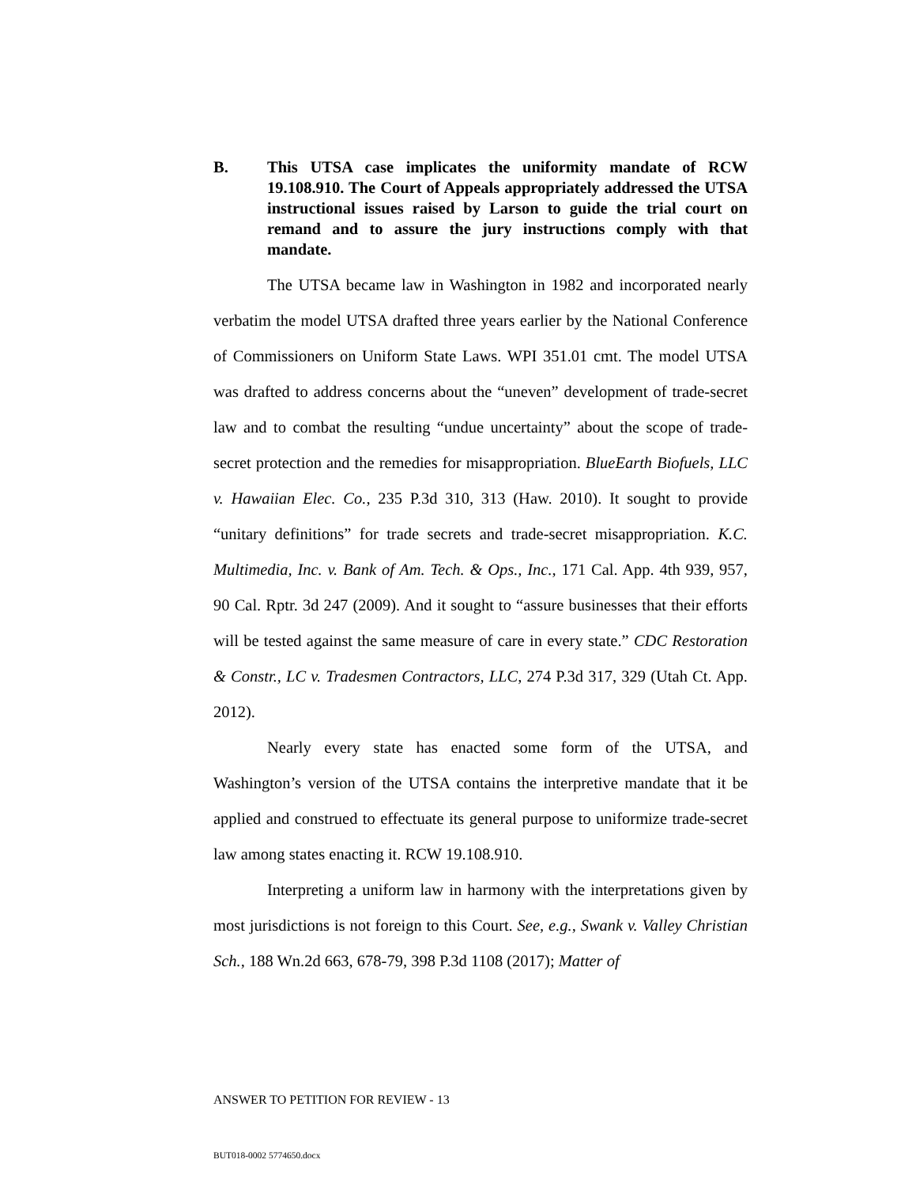B. This UTSA case implicates the uniformity mandate of RCW 19.108.910. The Court of Appeals appropriately addressed the UTSA instructional issues raised by Larson to guide the trial court on remand and to assure the jury instructions comply with that mandate.
The UTSA became law in Washington in 1982 and incorporated nearly verbatim the model UTSA drafted three years earlier by the National Conference of Commissioners on Uniform State Laws. WPI 351.01 cmt. The model UTSA was drafted to address concerns about the “uneven” development of trade-secret law and to combat the resulting “undue uncertainty” about the scope of trade-secret protection and the remedies for misappropriation. BlueEarth Biofuels, LLC v. Hawaiian Elec. Co., 235 P.3d 310, 313 (Haw. 2010). It sought to provide “unitary definitions” for trade secrets and trade-secret misappropriation. K.C. Multimedia, Inc. v. Bank of Am. Tech. & Ops., Inc., 171 Cal. App. 4th 939, 957, 90 Cal. Rptr. 3d 247 (2009). And it sought to “assure businesses that their efforts will be tested against the same measure of care in every state.” CDC Restoration & Constr., LC v. Tradesmen Contractors, LLC, 274 P.3d 317, 329 (Utah Ct. App. 2012).
Nearly every state has enacted some form of the UTSA, and Washington’s version of the UTSA contains the interpretive mandate that it be applied and construed to effectuate its general purpose to uniformize trade-secret law among states enacting it. RCW 19.108.910.
Interpreting a uniform law in harmony with the interpretations given by most jurisdictions is not foreign to this Court. See, e.g., Swank v. Valley Christian Sch., 188 Wn.2d 663, 678-79, 398 P.3d 1108 (2017); Matter of
ANSWER TO PETITION FOR REVIEW - 13
BUT018-0002 5774650.docx